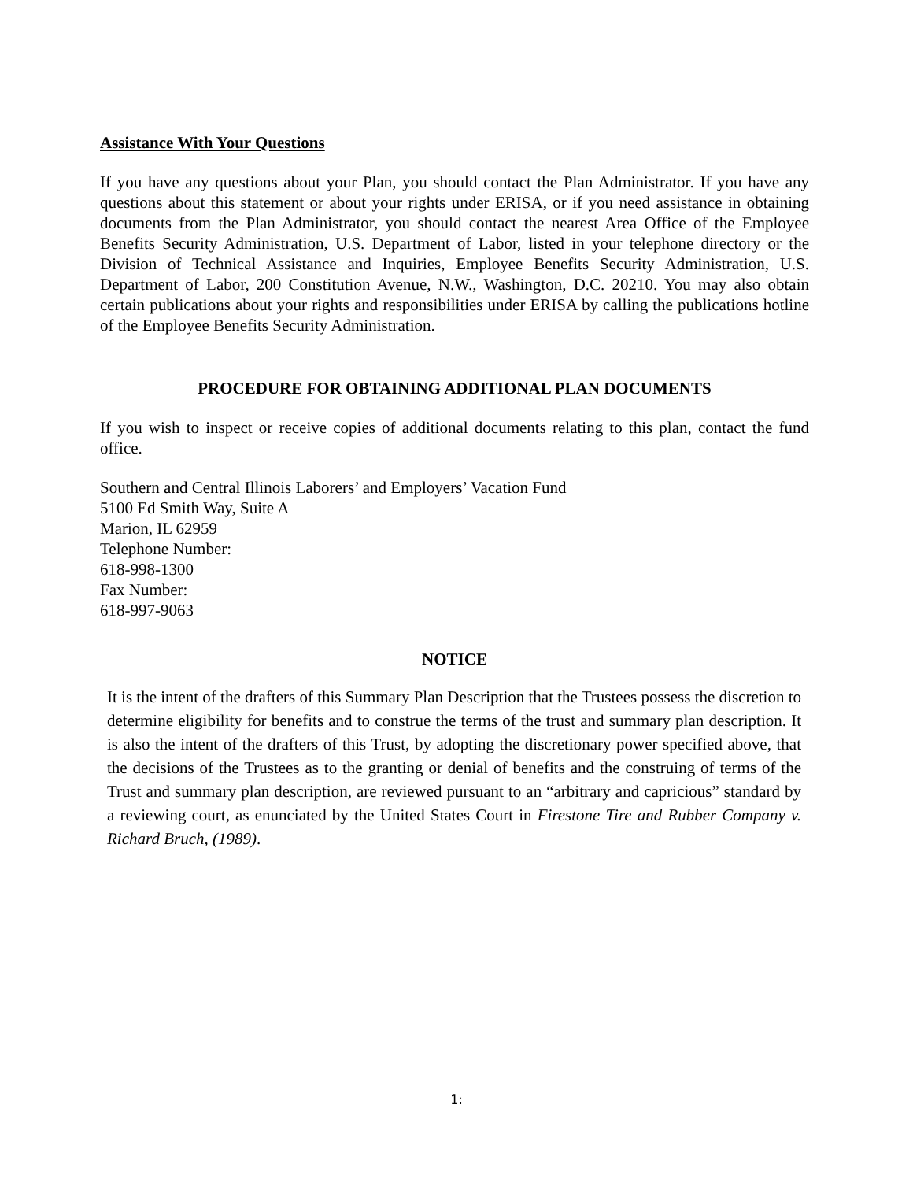Assistance With Your Questions
If you have any questions about your Plan, you should contact the Plan Administrator. If you have any questions about this statement or about your rights under ERISA, or if you need assistance in obtaining documents from the Plan Administrator, you should contact the nearest Area Office of the Employee Benefits Security Administration, U.S. Department of Labor, listed in your telephone directory or the Division of Technical Assistance and Inquiries, Employee Benefits Security Administration, U.S. Department of Labor, 200 Constitution Avenue, N.W., Washington, D.C. 20210. You may also obtain certain publications about your rights and responsibilities under ERISA by calling the publications hotline of the Employee Benefits Security Administration.
PROCEDURE FOR OBTAINING ADDITIONAL PLAN DOCUMENTS
If you wish to inspect or receive copies of additional documents relating to this plan, contact the fund office.
Southern and Central Illinois Laborers’ and Employers’ Vacation Fund
5100 Ed Smith Way, Suite A
Marion, IL 62959
Telephone Number:
618-998-1300
Fax Number:
618-997-9063
NOTICE
It is the intent of the drafters of this Summary Plan Description that the Trustees possess the discretion to determine eligibility for benefits and to construe the terms of the trust and summary plan description. It is also the intent of the drafters of this Trust, by adopting the discretionary power specified above, that the decisions of the Trustees as to the granting or denial of benefits and the construing of terms of the Trust and summary plan description, are reviewed pursuant to an “arbitrary and capricious” standard by a reviewing court, as enunciated by the United States Court in Firestone Tire and Rubber Company v. Richard Bruch, (1989).
1: